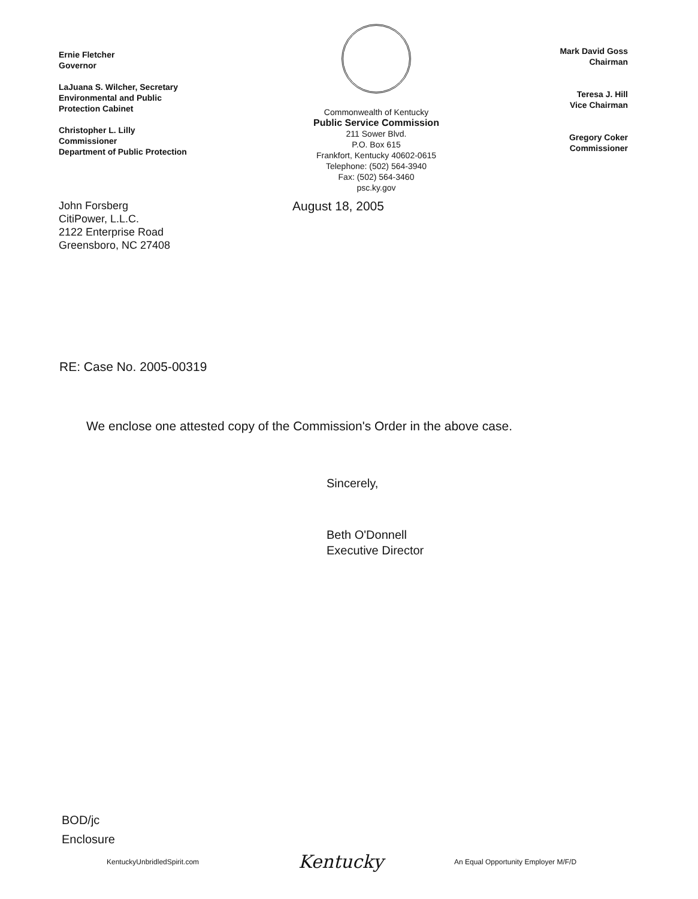Ernie Fletcher
Governor
LaJuana S. Wilcher, Secretary
Environmental and Public
Protection Cabinet
Christopher L. Lilly
Commissioner
Department of Public Protection
Commonwealth of Kentucky
Public Service Commission
211 Sower Blvd.
P.O. Box 615
Frankfort, Kentucky 40602-0615
Telephone: (502) 564-3940
Fax: (502) 564-3460
psc.ky.gov
Mark David Goss
Chairman
Teresa J. Hill
Vice Chairman
Gregory Coker
Commissioner
John Forsberg
CitiPower, L.L.C.
2122 Enterprise Road
Greensboro, NC 27408
August 18, 2005
RE: Case No. 2005-00319
We enclose one attested copy of the Commission's Order in the above case.
Sincerely,
Beth O'Donnell
Executive Director
BOD/jc
Enclosure
KentuckyUnbridledSpirit.com Kentucky An Equal Opportunity Employer M/F/D